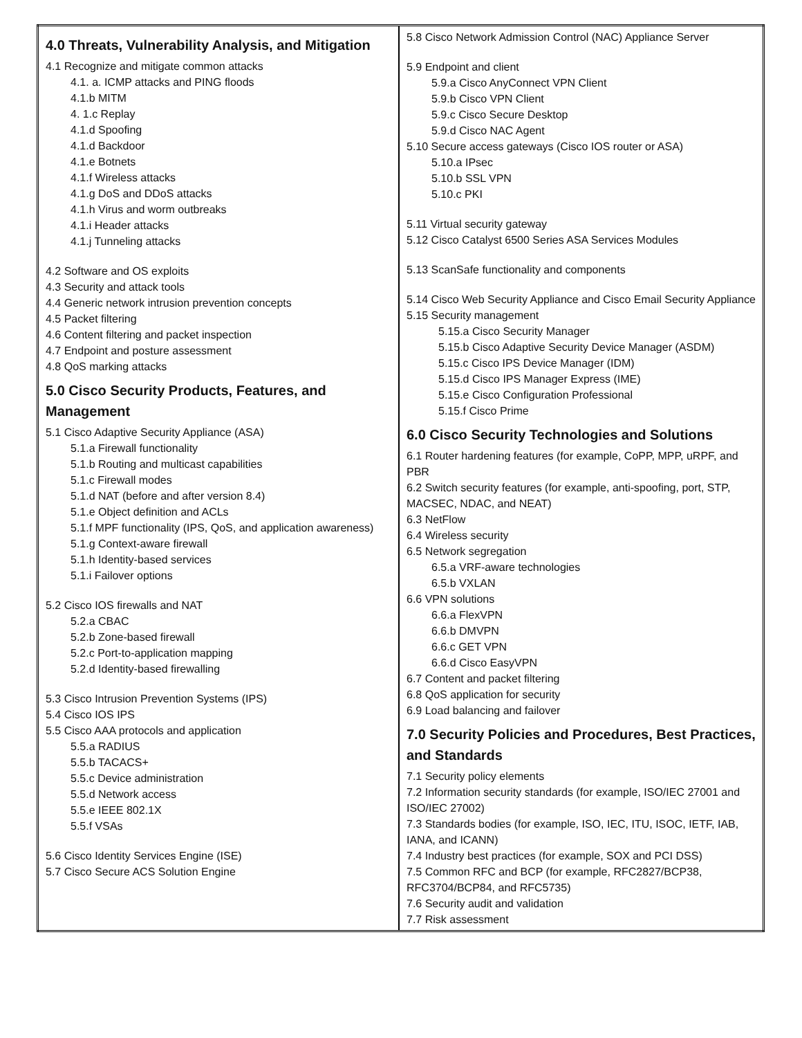| 4.0 Threats, Vulnerability Analysis, and Mitigation 4.1 Recognize and mitigate common attacks 4.1. a. ICMP attacks and PING floods 4.1.b MITM 4. 1.c Replay 4.1.d Spoofing 4.1.d Backdoor 4.1.e Botnets 4.1.f Wireless attacks 4.1.g DoS and DDoS attacks 4.1.h Virus and worm outbreaks 4.1.i Header attacks 4.1.j Tunneling attacks 4.2 Software and OS exploits 4.3 Security and attack tools 4.4 Generic network intrusion prevention concepts 4.5 Packet filtering 4.6 Content filtering and packet inspection 4.7 Endpoint and posture assessment 4.8 QoS marking attacks 5.0 Cisco Security Products, Features, and Management 5.1 Cisco Adaptive Security Appliance (ASA) 5.1.a Firewall functionality 5.1.b Routing and multicast capabilities 5.1.c Firewall modes 5.1.d NAT (before and after version 8.4) 5.1.e Object definition and ACLs 5.1.f MPF functionality (IPS, QoS, and application awareness) 5.1.g Context-aware firewall 5.1.h Identity-based services 5.1.i Failover options 5.2 Cisco IOS firewalls and NAT 5.2.a CBAC 5.2.b Zone-based firewall 5.2.c Port-to-application mapping 5.2.d Identity-based firewalling 5.3 Cisco Intrusion Prevention Systems (IPS) 5.4 Cisco IOS IPS 5.5 Cisco AAA protocols and application 5.5.a RADIUS 5.5.b TACACS+ 5.5.c Device administration 5.5.d Network access 5.5.e IEEE 802.1X 5.5.f VSAs 5.6 Cisco Identity Services Engine (ISE) 5.7 Cisco Secure ACS Solution Engine | 5.8 Cisco Network Admission Control (NAC) Appliance Server 5.9 Endpoint and client 5.9.a Cisco AnyConnect VPN Client 5.9.b Cisco VPN Client 5.9.c Cisco Secure Desktop 5.9.d Cisco NAC Agent 5.10 Secure access gateways (Cisco IOS router or ASA) 5.10.a IPsec 5.10.b SSL VPN 5.10.c PKI 5.11 Virtual security gateway 5.12 Cisco Catalyst 6500 Series ASA Services Modules 5.13 ScanSafe functionality and components 5.14 Cisco Web Security Appliance and Cisco Email Security Appliance 5.15 Security management 5.15.a Cisco Security Manager 5.15.b Cisco Adaptive Security Device Manager (ASDM) 5.15.c Cisco IPS Device Manager (IDM) 5.15.d Cisco IPS Manager Express (IME) 5.15.e Cisco Configuration Professional 5.15.f Cisco Prime 6.0 Cisco Security Technologies and Solutions 6.1 Router hardening features (for example, CoPP, MPP, uRPF, and PBR 6.2 Switch security features (for example, anti-spoofing, port, STP, MACSEC, NDAC, and NEAT) 6.3 NetFlow 6.4 Wireless security 6.5 Network segregation 6.5.a VRF-aware technologies 6.5.b VXLAN 6.6 VPN solutions 6.6.a FlexVPN 6.6.b DMVPN 6.6.c GET VPN 6.6.d Cisco EasyVPN 6.7 Content and packet filtering 6.8 QoS application for security 6.9 Load balancing and failover 7.0 Security Policies and Procedures, Best Practices, and Standards 7.1 Security policy elements 7.2 Information security standards (for example, ISO/IEC 27001 and ISO/IEC 27002) 7.3 Standards bodies (for example, ISO, IEC, ITU, ISOC, IETF, IAB, IANA, and ICANN) 7.4 Industry best practices (for example, SOX and PCI DSS) 7.5 Common RFC and BCP (for example, RFC2827/BCP38, RFC3704/BCP84, and RFC5735) 7.6 Security audit and validation 7.7 Risk assessment |